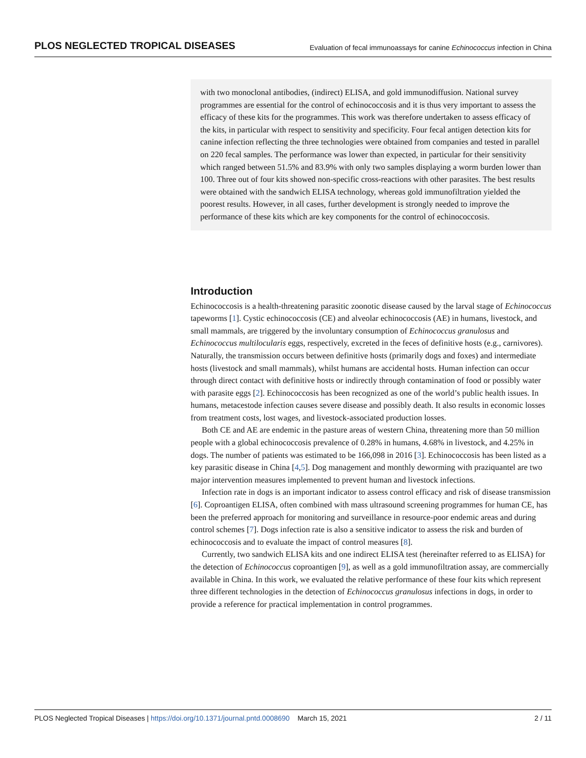PLOS NEGLECTED TROPICAL DISEASES Evaluation of fecal immunoassays for canine Echinococcus infection in China
with two monoclonal antibodies, (indirect) ELISA, and gold immunodiffusion. National survey programmes are essential for the control of echinococcosis and it is thus very important to assess the efficacy of these kits for the programmes. This work was therefore undertaken to assess efficacy of the kits, in particular with respect to sensitivity and specificity. Four fecal antigen detection kits for canine infection reflecting the three technologies were obtained from companies and tested in parallel on 220 fecal samples. The performance was lower than expected, in particular for their sensitivity which ranged between 51.5% and 83.9% with only two samples displaying a worm burden lower than 100. Three out of four kits showed non-specific cross-reactions with other parasites. The best results were obtained with the sandwich ELISA technology, whereas gold immunofiltration yielded the poorest results. However, in all cases, further development is strongly needed to improve the performance of these kits which are key components for the control of echinococcosis.
Introduction
Echinococcosis is a health-threatening parasitic zoonotic disease caused by the larval stage of Echinococcus tapeworms [1]. Cystic echinococcosis (CE) and alveolar echinococcosis (AE) in humans, livestock, and small mammals, are triggered by the involuntary consumption of Echinococcus granulosus and Echinococcus multilocularis eggs, respectively, excreted in the feces of definitive hosts (e.g., carnivores). Naturally, the transmission occurs between definitive hosts (primarily dogs and foxes) and intermediate hosts (livestock and small mammals), whilst humans are accidental hosts. Human infection can occur through direct contact with definitive hosts or indirectly through contamination of food or possibly water with parasite eggs [2]. Echinococcosis has been recognized as one of the world’s public health issues. In humans, metacestode infection causes severe disease and possibly death. It also results in economic losses from treatment costs, lost wages, and livestock-associated production losses.
Both CE and AE are endemic in the pasture areas of western China, threatening more than 50 million people with a global echinococcosis prevalence of 0.28% in humans, 4.68% in livestock, and 4.25% in dogs. The number of patients was estimated to be 166,098 in 2016 [3]. Echinococcosis has been listed as a key parasitic disease in China [4,5]. Dog management and monthly deworming with praziquantel are two major intervention measures implemented to prevent human and livestock infections.
Infection rate in dogs is an important indicator to assess control efficacy and risk of disease transmission [6]. Coproantigen ELISA, often combined with mass ultrasound screening programmes for human CE, has been the preferred approach for monitoring and surveillance in resource-poor endemic areas and during control schemes [7]. Dogs infection rate is also a sensitive indicator to assess the risk and burden of echinococcosis and to evaluate the impact of control measures [8].
Currently, two sandwich ELISA kits and one indirect ELISA test (hereinafter referred to as ELISA) for the detection of Echinococcus coproantigen [9], as well as a gold immunofiltration assay, are commercially available in China. In this work, we evaluated the relative performance of these four kits which represent three different technologies in the detection of Echinococcus granulosus infections in dogs, in order to provide a reference for practical implementation in control programmes.
PLOS Neglected Tropical Diseases | https://doi.org/10.1371/journal.pntd.0008690 March 15, 2021 2 / 11